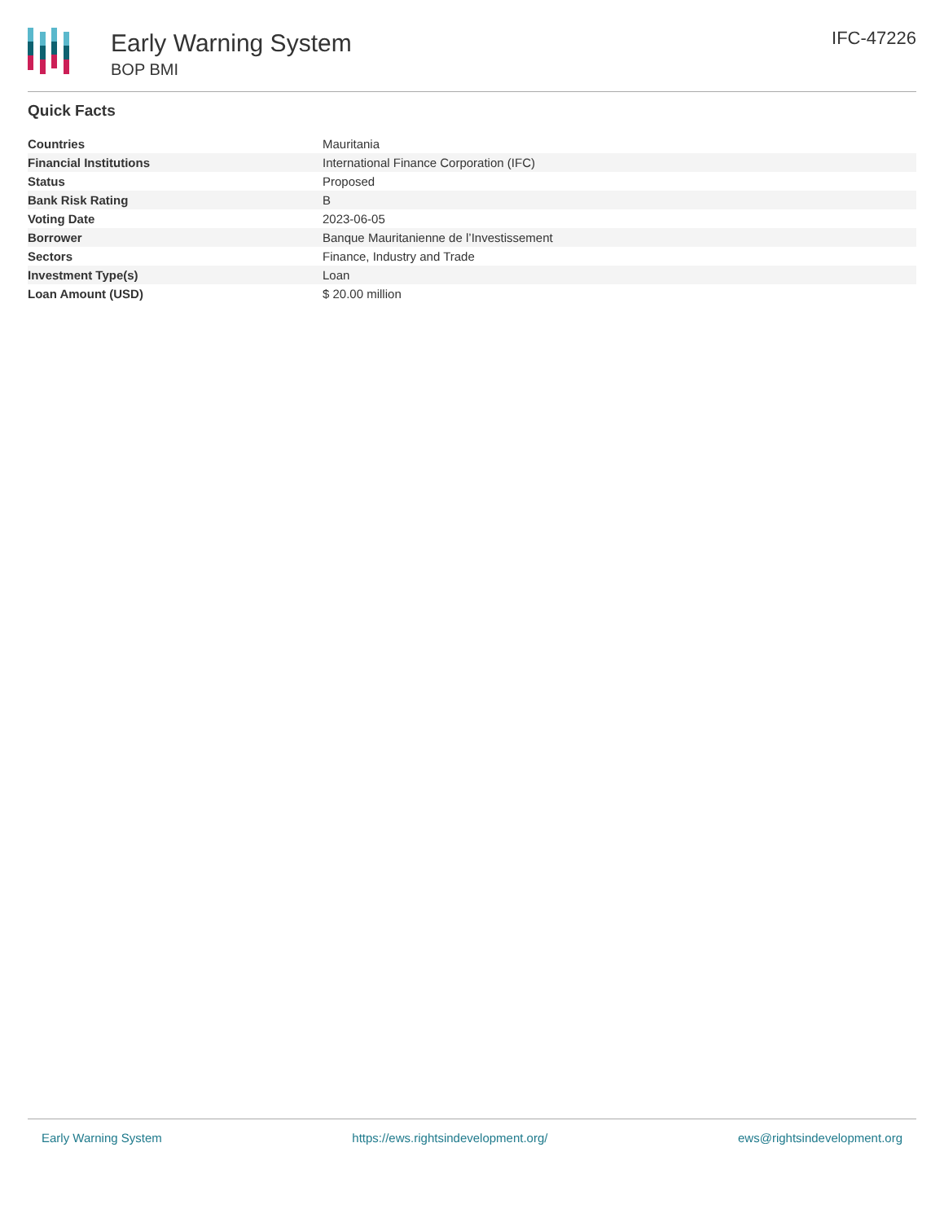Early Warning System
BOP BMI
IFC-47226
Quick Facts
| Countries | Mauritania |
| Financial Institutions | International Finance Corporation (IFC) |
| Status | Proposed |
| Bank Risk Rating | B |
| Voting Date | 2023-06-05 |
| Borrower | Banque Mauritanienne de l’Investissement |
| Sectors | Finance, Industry and Trade |
| Investment Type(s) | Loan |
| Loan Amount (USD) | $ 20.00 million |
Early Warning System https://ews.rightsindevelopment.org/ ews@rightsindevelopment.org